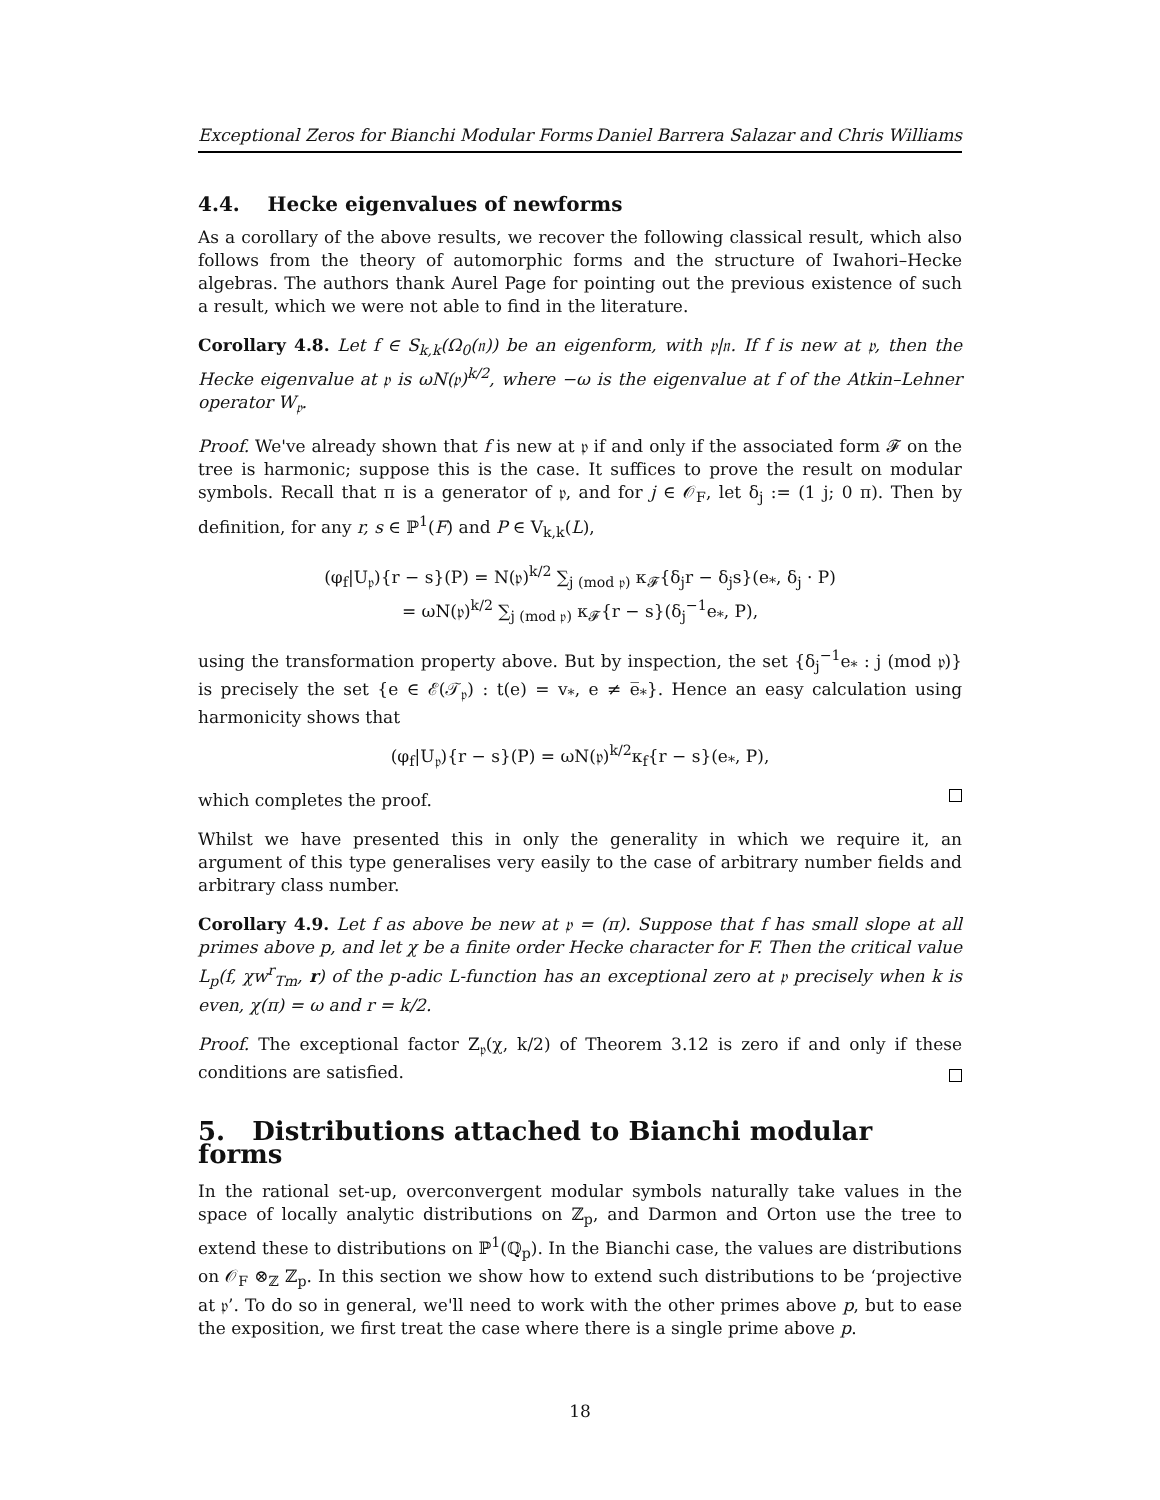Exceptional Zeros for Bianchi Modular Forms Daniel Barrera Salazar and Chris Williams
4.4. Hecke eigenvalues of newforms
As a corollary of the above results, we recover the following classical result, which also follows from the theory of automorphic forms and the structure of Iwahori–Hecke algebras. The authors thank Aurel Page for pointing out the previous existence of such a result, which we were not able to find in the literature.
Corollary 4.8. Let f ∈ S<sub>k,k</sub>(Ω<sub>0</sub>(𝔫)) be an eigenform, with 𝔭|𝔫. If f is new at 𝔭, then the Hecke eigenvalue at 𝔭 is ωN(𝔭)<sup>k/2</sup>, where −ω is the eigenvalue at f of the Atkin–Lehner operator W<sub>𝔭</sub>.
Proof. We've already shown that f is new at 𝔭 if and only if the associated form 𝓕 on the tree is harmonic; suppose this is the case. It suffices to prove the result on modular symbols. Recall that π is a generator of 𝔭, and for j ∈ 𝒪<sub>F</sub>, let δ<sub>j</sub> := (1 j; 0 π). Then by definition, for any r, s ∈ ℙ<sup>1</sup>(F) and P ∈ V<sub>k,k</sub>(L),
(φ<sub>f</sub>|U<sub>𝔭</sub>){r − s}(P) = N(𝔭)<sup>k/2</sup> ∑<sub>j (mod 𝔭)</sub> κ<sub>𝓕</sub>{δ<sub>j</sub>r − δ<sub>j</sub>s}(e<sub>*</sub>, δ<sub>j</sub> · P)
= ωN(𝔭)<sup>k/2</sup> ∑<sub>j (mod 𝔭)</sub> κ<sub>𝓕</sub>{r − s}(δ<sub>j</sub><sup>−1</sup>e<sub>*</sub>, P),
using the transformation property above. But by inspection, the set {δ<sub>j</sub><sup>−1</sup>e<sub>*</sub> : j (mod 𝔭)} is precisely the set {e ∈ ℰ(𝒯<sub>𝔭</sub>) : t(e) = v<sub>*</sub>, e ≠ e̅<sub>*</sub>}. Hence an easy calculation using harmonicity shows that
(φ<sub>f</sub>|U<sub>𝔭</sub>){r − s}(P) = ωN(𝔭)<sup>k/2</sup>κ<sub>f</sub>{r − s}(e<sub>*</sub>, P),
which completes the proof.
Whilst we have presented this in only the generality in which we require it, an argument of this type generalises very easily to the case of arbitrary number fields and arbitrary class number.
Corollary 4.9. Let f as above be new at 𝔭 = (π). Suppose that f has small slope at all primes above p, and let χ be a finite order Hecke character for F. Then the critical value L<sub>p</sub>(f, χw<sup>r</sup><sub>Tm</sub>, r) of the p-adic L-function has an exceptional zero at 𝔭 precisely when k is even, χ(π) = ω and r = k/2.
Proof. The exceptional factor Z<sub>𝔭</sub>(χ, k/2) of Theorem 3.12 is zero if and only if these conditions are satisfied.
5. Distributions attached to Bianchi modular forms
In the rational set-up, overconvergent modular symbols naturally take values in the space of locally analytic distributions on ℤ<sub>p</sub>, and Darmon and Orton use the tree to extend these to distributions on ℙ<sup>1</sup>(ℚ<sub>p</sub>). In the Bianchi case, the values are distributions on 𝒪<sub>F</sub> ⊗<sub>ℤ</sub> ℤ<sub>p</sub>. In this section we show how to extend such distributions to be ‘projective at 𝔭’. To do so in general, we'll need to work with the other primes above p, but to ease the exposition, we first treat the case where there is a single prime above p.
18